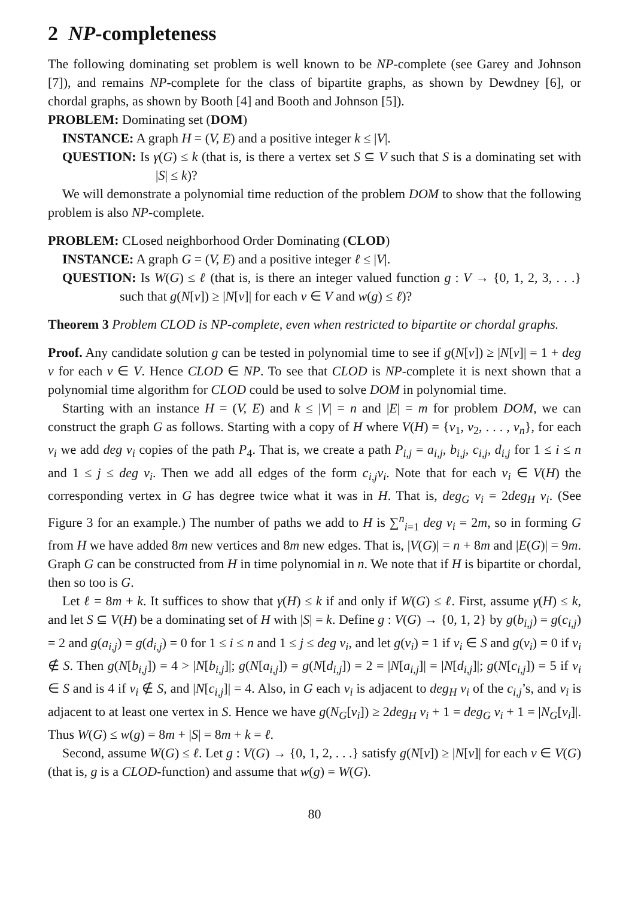2 NP-completeness
The following dominating set problem is well known to be NP-complete (see Garey and Johnson [7]), and remains NP-complete for the class of bipartite graphs, as shown by Dewdney [6], or chordal graphs, as shown by Booth [4] and Booth and Johnson [5]).
PROBLEM: Dominating set (DOM)
INSTANCE: A graph H = (V, E) and a positive integer k ≤ |V|.
QUESTION: Is γ(G) ≤ k (that is, is there a vertex set S ⊆ V such that S is a dominating set with |S| ≤ k)?
We will demonstrate a polynomial time reduction of the problem DOM to show that the following problem is also NP-complete.
PROBLEM: CLosed neighborhood Order Dominating (CLOD)
INSTANCE: A graph G = (V, E) and a positive integer ℓ ≤ |V|.
QUESTION: Is W(G) ≤ ℓ (that is, is there an integer valued function g : V → {0, 1, 2, 3, . . .} such that g(N[v]) ≥ |N[v]| for each v ∈ V and w(g) ≤ ℓ)?
Theorem 3 Problem CLOD is NP-complete, even when restricted to bipartite or chordal graphs.
Proof. Any candidate solution g can be tested in polynomial time to see if g(N[v]) ≥ |N[v]| = 1 + deg v for each v ∈ V. Hence CLOD ∈ NP. To see that CLOD is NP-complete it is next shown that a polynomial time algorithm for CLOD could be used to solve DOM in polynomial time.
Starting with an instance H = (V, E) and k ≤ |V| = n and |E| = m for problem DOM, we can construct the graph G as follows. Starting with a copy of H where V(H) = {v<sub>1</sub>, v<sub>2</sub>, . . . , v<sub>n</sub>}, for each v<sub>i</sub> we add deg v<sub>i</sub> copies of the path P<sub>4</sub>. That is, we create a path P<sub>i,j</sub> = a<sub>i,j</sub>, b<sub>i,j</sub>, c<sub>i,j</sub>, d<sub>i,j</sub> for 1 ≤ i ≤ n and 1 ≤ j ≤ deg v<sub>i</sub>. Then we add all edges of the form c<sub>i,j</sub>v<sub>i</sub>. Note that for each v<sub>i</sub> ∈ V(H) the corresponding vertex in G has degree twice what it was in H. That is, deg<sub>G</sub> v<sub>i</sub> = 2deg<sub>H</sub> v<sub>i</sub>. (See Figure 3 for an example.) The number of paths we add to H is ∑<sup>n</sup><sub>i=1</sub> deg v<sub>i</sub> = 2m, so in forming G from H we have added 8m new vertices and 8m new edges. That is, |V(G)| = n + 8m and |E(G)| = 9m. Graph G can be constructed from H in time polynomial in n. We note that if H is bipartite or chordal, then so too is G.
Let ℓ = 8m + k. It suffices to show that γ(H) ≤ k if and only if W(G) ≤ ℓ. First, assume γ(H) ≤ k, and let S ⊆ V(H) be a dominating set of H with |S| = k. Define g : V(G) → {0, 1, 2} by g(b<sub>i,j</sub>) = g(c<sub>i,j</sub>) = 2 and g(a<sub>i,j</sub>) = g(d<sub>i,j</sub>) = 0 for 1 ≤ i ≤ n and 1 ≤ j ≤ deg v<sub>i</sub>, and let g(v<sub>i</sub>) = 1 if v<sub>i</sub> ∈ S and g(v<sub>i</sub>) = 0 if v<sub>i</sub> ∉ S. Then g(N[b<sub>i,j</sub>]) = 4 > |N[b<sub>i,j</sub>]|; g(N[a<sub>i,j</sub>]) = g(N[d<sub>i,j</sub>]) = 2 = |N[a<sub>i,j</sub>]| = |N[d<sub>i,j</sub>]|; g(N[c<sub>i,j</sub>]) = 5 if v<sub>i</sub> ∈ S and is 4 if v<sub>i</sub> ∉ S, and |N[c<sub>i,j</sub>]| = 4. Also, in G each v<sub>i</sub> is adjacent to deg<sub>H</sub> v<sub>i</sub> of the c<sub>i,j</sub>’s, and v<sub>i</sub> is adjacent to at least one vertex in S. Hence we have g(N<sub>G</sub>[v<sub>i</sub>]) ≥ 2deg<sub>H</sub> v<sub>i</sub> + 1 = deg<sub>G</sub> v<sub>i</sub> + 1 = |N<sub>G</sub>[v<sub>i</sub>]|. Thus W(G) ≤ w(g) = 8m + |S| = 8m + k = ℓ.
Second, assume W(G) ≤ ℓ. Let g : V(G) → {0, 1, 2, . . .} satisfy g(N[v]) ≥ |N[v]| for each v ∈ V(G) (that is, g is a CLOD-function) and assume that w(g) = W(G).
80